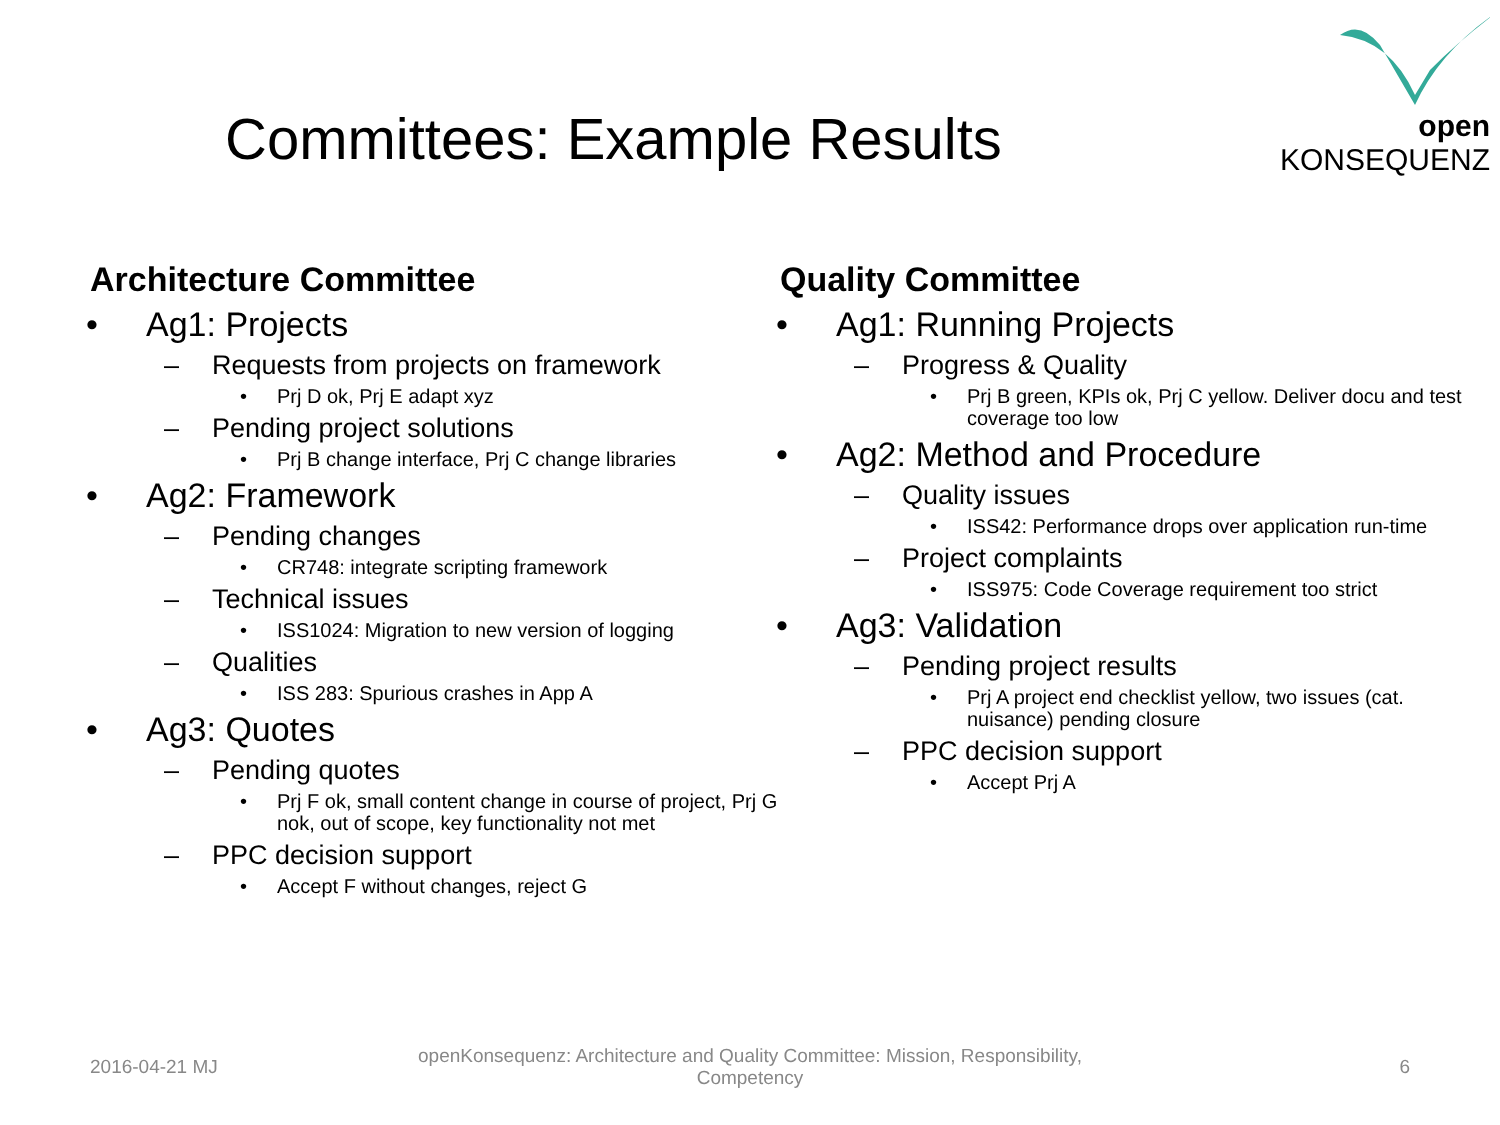open KONSEQUENZ
Committees: Example Results
Architecture Committee
• Ag1: Projects
– Requests from projects on framework
• Prj D ok, Prj E adapt xyz
– Pending project solutions
• Prj B change interface, Prj C change libraries
• Ag2: Framework
– Pending changes
• CR748: integrate scripting framework
– Technical issues
• ISS1024: Migration to new version of logging
– Qualities
• ISS 283: Spurious crashes in App A
• Ag3: Quotes
– Pending quotes
• Prj F ok, small content change in course of project, Prj G nok, out of scope, key functionality not met
– PPC decision support
• Accept F without changes, reject G
Quality Committee
• Ag1: Running Projects
– Progress & Quality
• Prj B green, KPIs ok, Prj C yellow. Deliver docu and test coverage too low
• Ag2: Method and Procedure
– Quality issues
• ISS42: Performance drops over application run-time
– Project complaints
• ISS975: Code Coverage requirement too strict
• Ag3: Validation
– Pending project results
• Prj A project end checklist yellow, two issues (cat. nuisance) pending closure
– PPC decision support
• Accept Prj A
2016-04-21 MJ
openKonsequenz: Architecture and Quality Committee: Mission, Responsibility, Competency
6